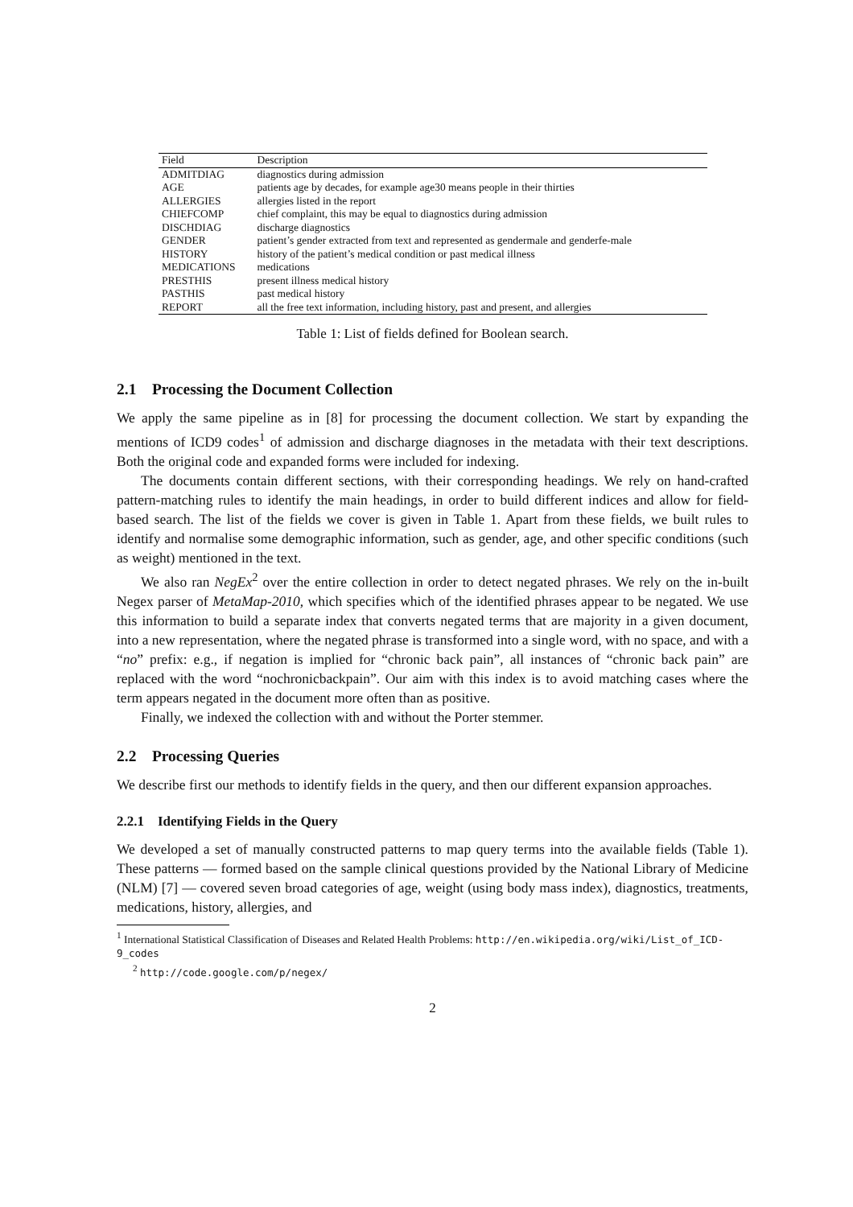| Field | Description |
| --- | --- |
| ADMITDIAG | diagnostics during admission |
| AGE | patients age by decades, for example age30 means people in their thirties |
| ALLERGIES | allergies listed in the report |
| CHIEFCOMP | chief complaint, this may be equal to diagnostics during admission |
| DISCHDIAG | discharge diagnostics |
| GENDER | patient’s gender extracted from text and represented as gendermale and genderfe-male |
| HISTORY | history of the patient’s medical condition or past medical illness |
| MEDICATIONS | medications |
| PRESTHIS | present illness medical history |
| PASTHIS | past medical history |
| REPORT | all the free text information, including history, past and present, and allergies |
Table 1: List of fields defined for Boolean search.
2.1 Processing the Document Collection
We apply the same pipeline as in [8] for processing the document collection. We start by expanding the mentions of ICD9 codes<sup>1</sup> of admission and discharge diagnoses in the metadata with their text descriptions. Both the original code and expanded forms were included for indexing.
The documents contain different sections, with their corresponding headings. We rely on hand-crafted pattern-matching rules to identify the main headings, in order to build different indices and allow for field-based search. The list of the fields we cover is given in Table 1. Apart from these fields, we built rules to identify and normalise some demographic information, such as gender, age, and other specific conditions (such as weight) mentioned in the text.
We also ran NegEx<sup>2</sup> over the entire collection in order to detect negated phrases. We rely on the in-built Negex parser of MetaMap-2010, which specifies which of the identified phrases appear to be negated. We use this information to build a separate index that converts negated terms that are majority in a given document, into a new representation, where the negated phrase is transformed into a single word, with no space, and with a “no” prefix: e.g., if negation is implied for “chronic back pain”, all instances of “chronic back pain” are replaced with the word “nochronicbackpain”. Our aim with this index is to avoid matching cases where the term appears negated in the document more often than as positive.
Finally, we indexed the collection with and without the Porter stemmer.
2.2 Processing Queries
We describe first our methods to identify fields in the query, and then our different expansion approaches.
2.2.1 Identifying Fields in the Query
We developed a set of manually constructed patterns to map query terms into the available fields (Table 1). These patterns — formed based on the sample clinical questions provided by the National Library of Medicine (NLM) [7] — covered seven broad categories of age, weight (using body mass index), diagnostics, treatments, medications, history, allergies, and
<sup>1</sup> International Statistical Classification of Diseases and Related Health Problems: http://en.wikipedia.org/wiki/List_of_ICD-9_codes
<sup>2</sup> http://code.google.com/p/negex/
2